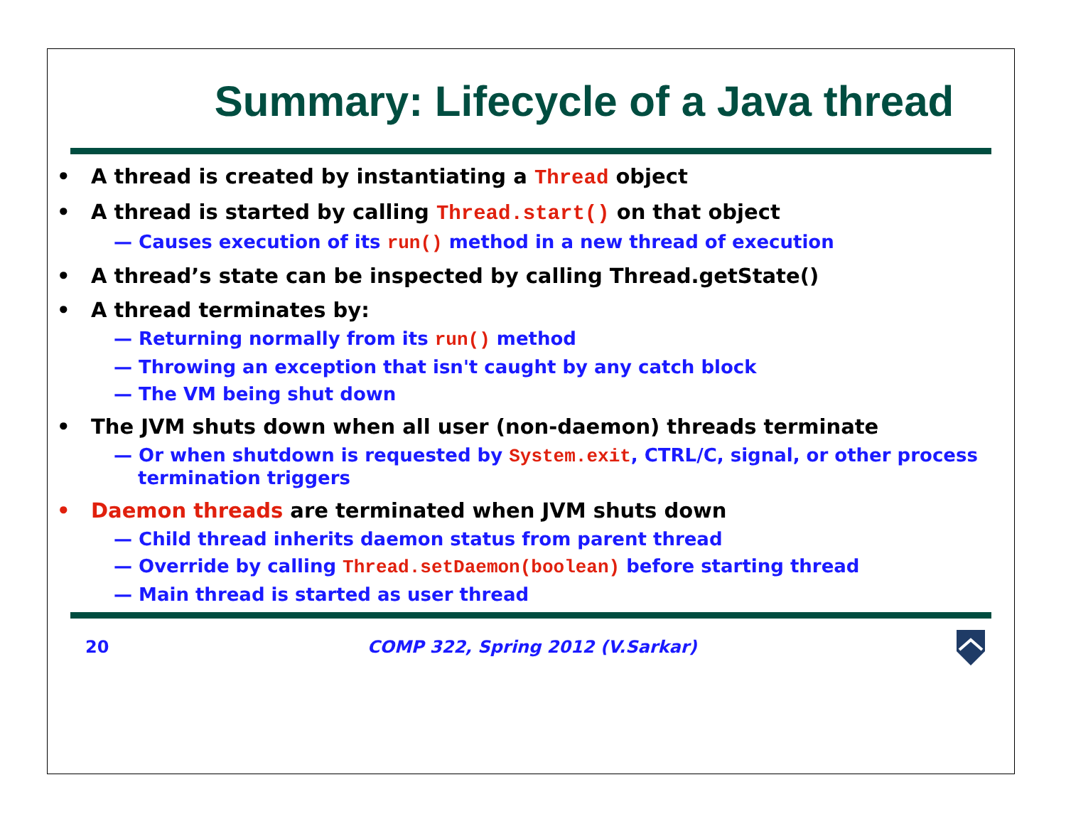Summary: Lifecycle of a Java thread
• A thread is created by instantiating a Thread object
• A thread is started by calling Thread.start() on that object
— Causes execution of its run() method in a new thread of execution
• A thread’s state can be inspected by calling Thread.getState()
• A thread terminates by:
— Returning normally from its run() method
— Throwing an exception that isn't caught by any catch block
— The VM being shut down
• The JVM shuts down when all user (non-daemon) threads terminate
— Or when shutdown is requested by System.exit, CTRL/C, signal, or other process termination triggers
• Daemon threads are terminated when JVM shuts down
— Child thread inherits daemon status from parent thread
— Override by calling Thread.setDaemon(boolean) before starting thread
— Main thread is started as user thread
20 COMP 322, Spring 2012 (V.Sarkar)